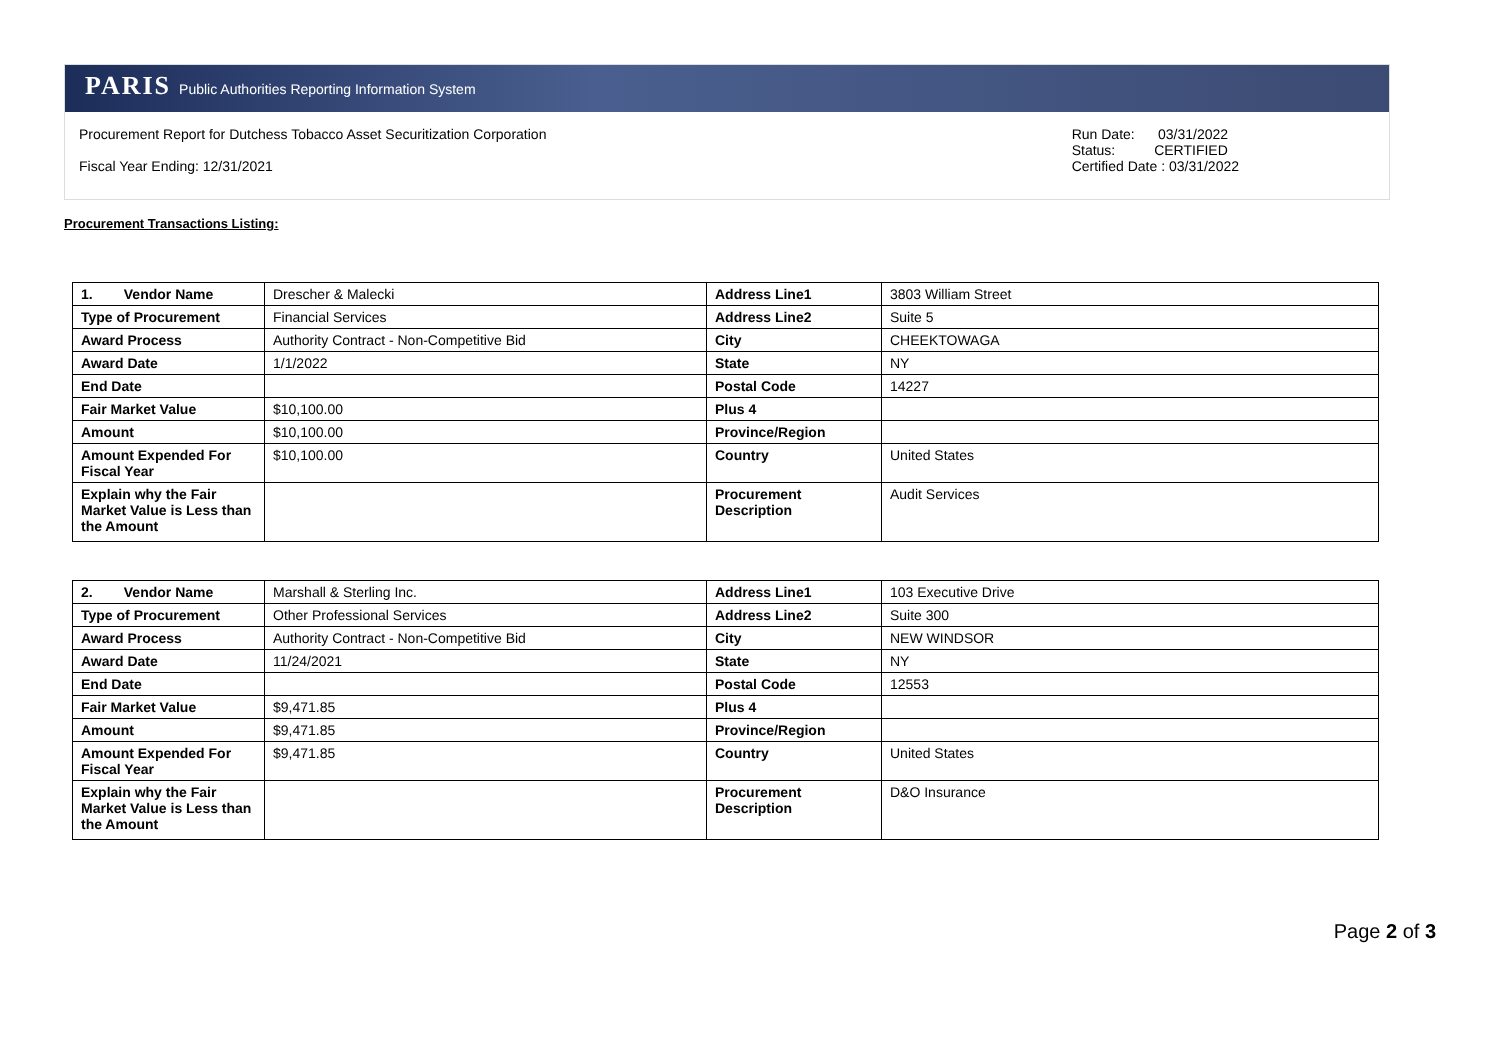PARIS Public Authorities Reporting Information System
Procurement Report for Dutchess Tobacco Asset Securitization Corporation
Fiscal Year Ending: 12/31/2021
Run Date: 03/31/2022
Status: CERTIFIED
Certified Date : 03/31/2022
Procurement Transactions Listing:
| 1. Vendor Name | Drescher & Malecki | Address Line1 | 3803 William Street |
| Type of Procurement | Financial Services | Address Line2 | Suite 5 |
| Award Process | Authority Contract - Non-Competitive Bid | City | CHEEKTOWAGA |
| Award Date | 1/1/2022 | State | NY |
| End Date | | Postal Code | 14227 |
| Fair Market Value | $10,100.00 | Plus 4 | |
| Amount | $10,100.00 | Province/Region | |
| Amount Expended For Fiscal Year | $10,100.00 | Country | United States |
| Explain why the Fair Market Value is Less than the Amount | | Procurement Description | Audit Services |
| 2. Vendor Name | Marshall & Sterling Inc. | Address Line1 | 103 Executive Drive |
| Type of Procurement | Other Professional Services | Address Line2 | Suite 300 |
| Award Process | Authority Contract - Non-Competitive Bid | City | NEW WINDSOR |
| Award Date | 11/24/2021 | State | NY |
| End Date | | Postal Code | 12553 |
| Fair Market Value | $9,471.85 | Plus 4 | |
| Amount | $9,471.85 | Province/Region | |
| Amount Expended For Fiscal Year | $9,471.85 | Country | United States |
| Explain why the Fair Market Value is Less than the Amount | | Procurement Description | D&O Insurance |
Page 2 of 3